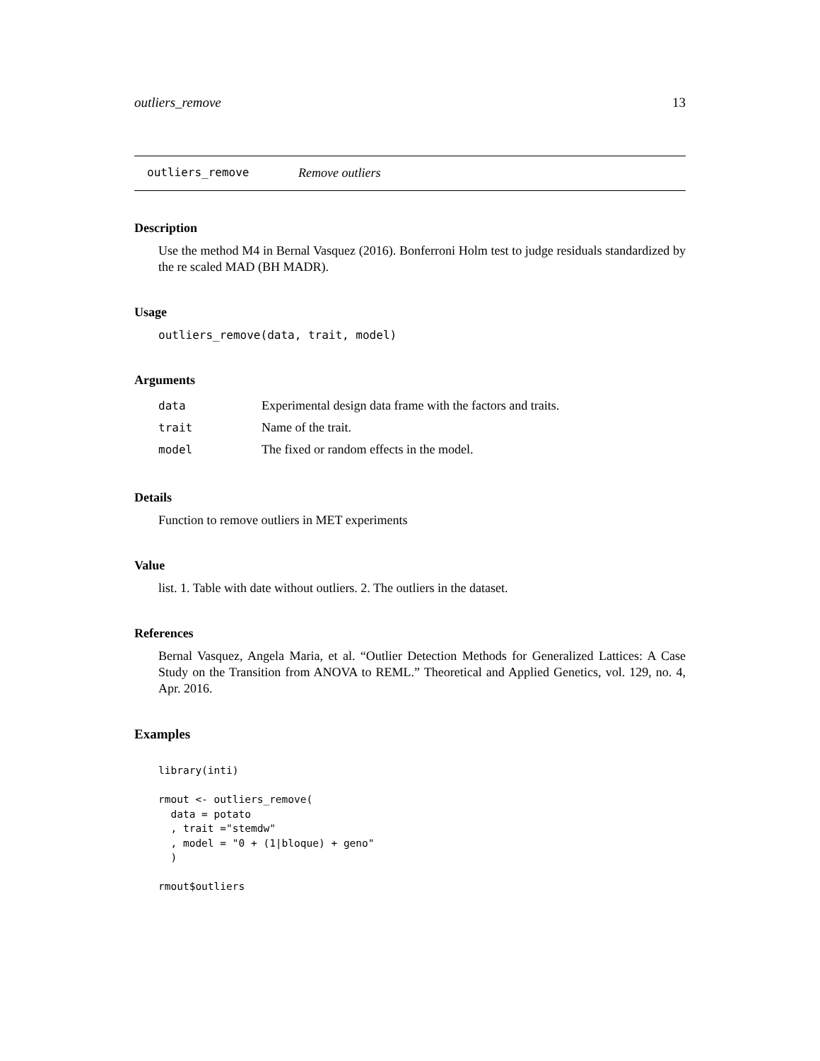outliers_remove 13
outliers_remove Remove outliers
Description
Use the method M4 in Bernal Vasquez (2016). Bonferroni Holm test to judge residuals standardized by the re scaled MAD (BH MADR).
Usage
outliers_remove(data, trait, model)
Arguments
| data | Experimental design data frame with the factors and traits. |
| trait | Name of the trait. |
| model | The fixed or random effects in the model. |
Details
Function to remove outliers in MET experiments
Value
list. 1. Table with date without outliers. 2. The outliers in the dataset.
References
Bernal Vasquez, Angela Maria, et al. “Outlier Detection Methods for Generalized Lattices: A Case Study on the Transition from ANOVA to REML.” Theoretical and Applied Genetics, vol. 129, no. 4, Apr. 2016.
Examples
library(inti)

rmout <- outliers_remove(
  data = potato
  , trait ="stemdw"
  , model = "0 + (1|bloque) + geno"
  )

rmout$outliers